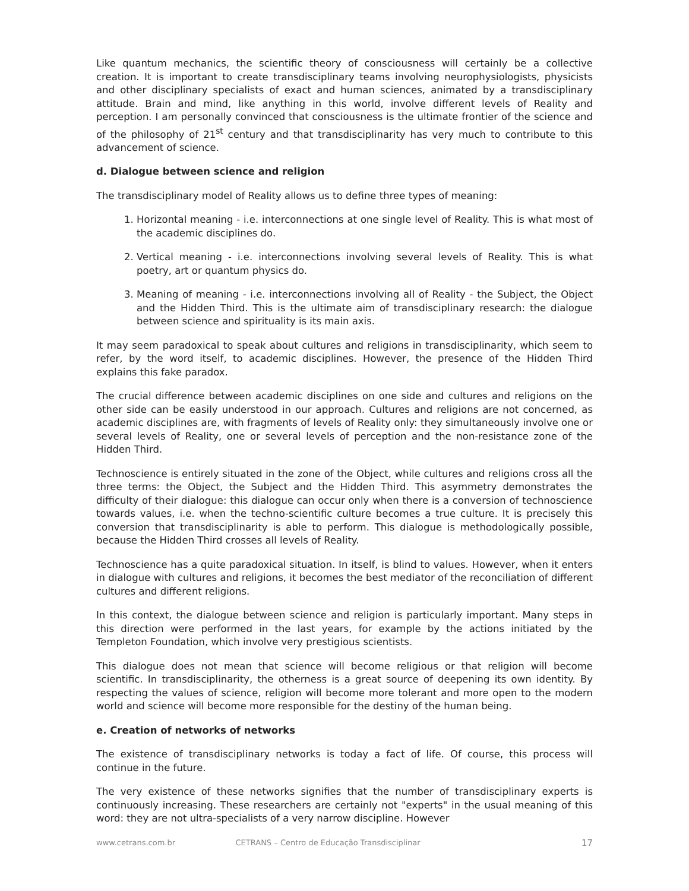Like quantum mechanics, the scientific theory of consciousness will certainly be a collective creation. It is important to create transdisciplinary teams involving neurophysiologists, physicists and other disciplinary specialists of exact and human sciences, animated by a transdisciplinary attitude. Brain and mind, like anything in this world, involve different levels of Reality and perception. I am personally convinced that consciousness is the ultimate frontier of the science and of the philosophy of 21<sup>st</sup> century and that transdisciplinarity has very much to contribute to this advancement of science.
d. Dialogue between science and religion
The transdisciplinary model of Reality allows us to define three types of meaning:
1. Horizontal meaning - i.e. interconnections at one single level of Reality. This is what most of the academic disciplines do.
2. Vertical meaning - i.e. interconnections involving several levels of Reality. This is what poetry, art or quantum physics do.
3. Meaning of meaning - i.e. interconnections involving all of Reality - the Subject, the Object and the Hidden Third. This is the ultimate aim of transdisciplinary research: the dialogue between science and spirituality is its main axis.
It may seem paradoxical to speak about cultures and religions in transdisciplinarity, which seem to refer, by the word itself, to academic disciplines. However, the presence of the Hidden Third explains this fake paradox.
The crucial difference between academic disciplines on one side and cultures and religions on the other side can be easily understood in our approach. Cultures and religions are not concerned, as academic disciplines are, with fragments of levels of Reality only: they simultaneously involve one or several levels of Reality, one or several levels of perception and the non-resistance zone of the Hidden Third.
Technoscience is entirely situated in the zone of the Object, while cultures and religions cross all the three terms: the Object, the Subject and the Hidden Third. This asymmetry demonstrates the difficulty of their dialogue: this dialogue can occur only when there is a conversion of technoscience towards values, i.e. when the techno-scientific culture becomes a true culture. It is precisely this conversion that transdisciplinarity is able to perform. This dialogue is methodologically possible, because the Hidden Third crosses all levels of Reality.
Technoscience has a quite paradoxical situation. In itself, is blind to values. However, when it enters in dialogue with cultures and religions, it becomes the best mediator of the reconciliation of different cultures and different religions.
In this context, the dialogue between science and religion is particularly important. Many steps in this direction were performed in the last years, for example by the actions initiated by the Templeton Foundation, which involve very prestigious scientists.
This dialogue does not mean that science will become religious or that religion will become scientific. In transdisciplinarity, the otherness is a great source of deepening its own identity. By respecting the values of science, religion will become more tolerant and more open to the modern world and science will become more responsible for the destiny of the human being.
e. Creation of networks of networks
The existence of transdisciplinary networks is today a fact of life. Of course, this process will continue in the future.
The very existence of these networks signifies that the number of transdisciplinary experts is continuously increasing. These researchers are certainly not "experts" in the usual meaning of this word: they are not ultra-specialists of a very narrow discipline. However
www.cetrans.com.br CETRANS – Centro de Educação Transdisciplinar 17